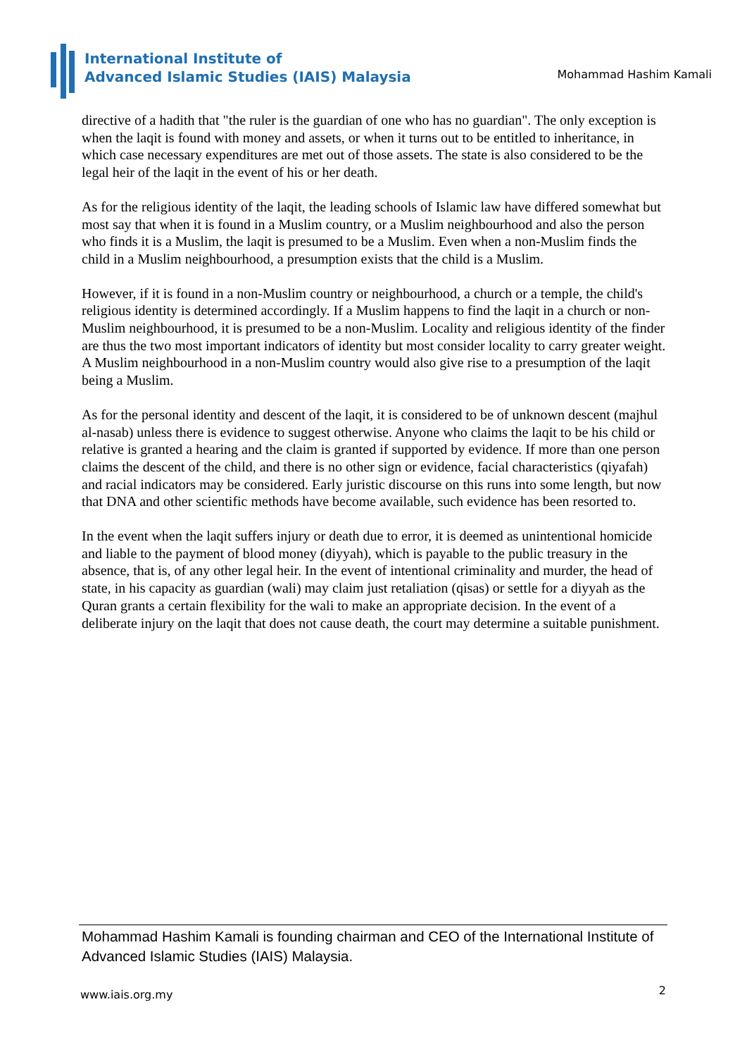International Institute of
Advanced Islamic Studies (IAIS) Malaysia
Mohammad Hashim Kamali
directive of a hadith that "the ruler is the guardian of one who has no guardian". The only exception is when the laqit is found with money and assets, or when it turns out to be entitled to inheritance, in which case necessary expenditures are met out of those assets. The state is also considered to be the legal heir of the laqit in the event of his or her death.
As for the religious identity of the laqit, the leading schools of Islamic law have differed somewhat but most say that when it is found in a Muslim country, or a Muslim neighbourhood and also the person who finds it is a Muslim, the laqit is presumed to be a Muslim. Even when a non-Muslim finds the child in a Muslim neighbourhood, a presumption exists that the child is a Muslim.
However, if it is found in a non-Muslim country or neighbourhood, a church or a temple, the child's religious identity is determined accordingly. If a Muslim happens to find the laqit in a church or non-Muslim neighbourhood, it is presumed to be a non-Muslim. Locality and religious identity of the finder are thus the two most important indicators of identity but most consider locality to carry greater weight. A Muslim neighbourhood in a non-Muslim country would also give rise to a presumption of the laqit being a Muslim.
As for the personal identity and descent of the laqit, it is considered to be of unknown descent (majhul al-nasab) unless there is evidence to suggest otherwise. Anyone who claims the laqit to be his child or relative is granted a hearing and the claim is granted if supported by evidence. If more than one person claims the descent of the child, and there is no other sign or evidence, facial characteristics (qiyafah) and racial indicators may be considered. Early juristic discourse on this runs into some length, but now that DNA and other scientific methods have become available, such evidence has been resorted to.
In the event when the laqit suffers injury or death due to error, it is deemed as unintentional homicide and liable to the payment of blood money (diyyah), which is payable to the public treasury in the absence, that is, of any other legal heir. In the event of intentional criminality and murder, the head of state, in his capacity as guardian (wali) may claim just retaliation (qisas) or settle for a diyyah as the Quran grants a certain flexibility for the wali to make an appropriate decision. In the event of a deliberate injury on the laqit that does not cause death, the court may determine a suitable punishment.
Mohammad Hashim Kamali is founding chairman and CEO of the International Institute of Advanced Islamic Studies (IAIS) Malaysia.
www.iais.org.my 2